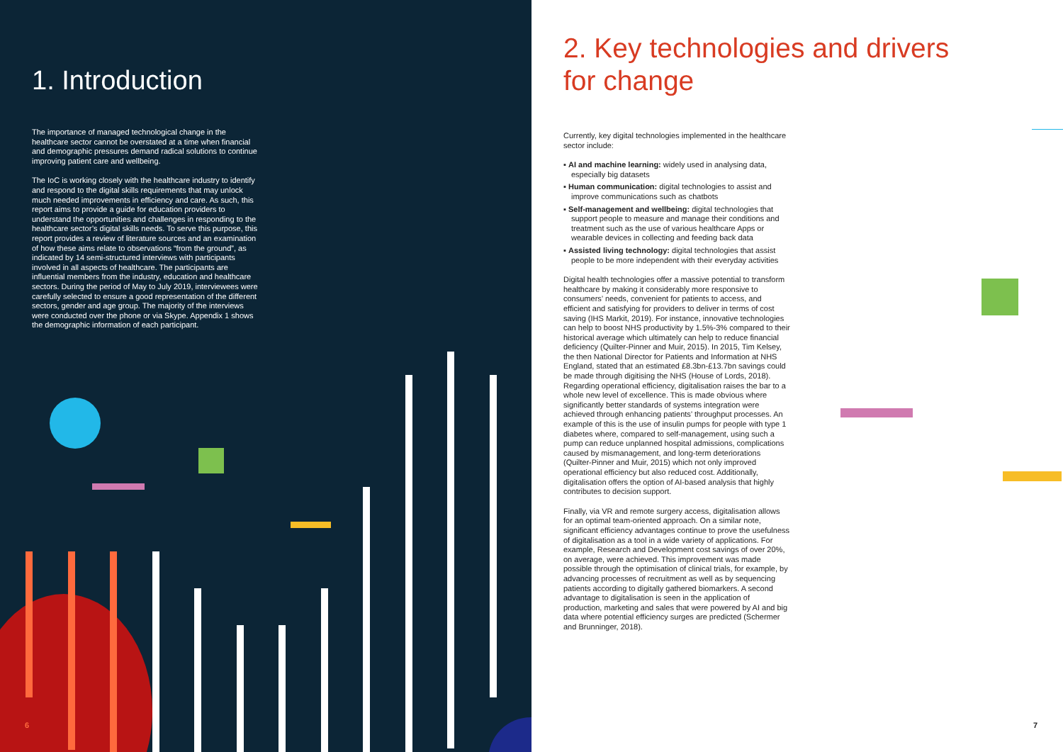1. Introduction
The importance of managed technological change in the healthcare sector cannot be overstated at a time when financial and demographic pressures demand radical solutions to continue improving patient care and wellbeing.
The IoC is working closely with the healthcare industry to identify and respond to the digital skills requirements that may unlock much needed improvements in efficiency and care. As such, this report aims to provide a guide for education providers to understand the opportunities and challenges in responding to the healthcare sector’s digital skills needs. To serve this purpose, this report provides a review of literature sources and an examination of how these aims relate to observations “from the ground”, as indicated by 14 semi-structured interviews with participants involved in all aspects of healthcare. The participants are influential members from the industry, education and healthcare sectors. During the period of May to July 2019, interviewees were carefully selected to ensure a good representation of the different sectors, gender and age group. The majority of the interviews were conducted over the phone or via Skype. Appendix 1 shows the demographic information of each participant.
6
2. Key technologies and drivers
for change
Currently, key digital technologies implemented in the healthcare sector include:
▪ AI and machine learning: widely used in analysing data, especially big datasets
▪ Human communication: digital technologies to assist and improve communications such as chatbots
▪ Self-management and wellbeing: digital technologies that support people to measure and manage their conditions and treatment such as the use of various healthcare Apps or wearable devices in collecting and feeding back data
▪ Assisted living technology: digital technologies that assist people to be more independent with their everyday activities
Digital health technologies offer a massive potential to transform healthcare by making it considerably more responsive to consumers’ needs, convenient for patients to access, and efficient and satisfying for providers to deliver in terms of cost saving (IHS Markit, 2019). For instance, innovative technologies can help to boost NHS productivity by 1.5%-3% compared to their historical average which ultimately can help to reduce financial deficiency (Quilter-Pinner and Muir, 2015). In 2015, Tim Kelsey, the then National Director for Patients and Information at NHS England, stated that an estimated £8.3bn-£13.7bn savings could be made through digitising the NHS (House of Lords, 2018). Regarding operational efficiency, digitalisation raises the bar to a whole new level of excellence. This is made obvious where significantly better standards of systems integration were achieved through enhancing patients’ throughput processes. An example of this is the use of insulin pumps for people with type 1 diabetes where, compared to self-management, using such a pump can reduce unplanned hospital admissions, complications caused by mismanagement, and long-term deteriorations (Quilter-Pinner and Muir, 2015) which not only improved operational efficiency but also reduced cost. Additionally, digitalisation offers the option of AI-based analysis that highly contributes to decision support.
Finally, via VR and remote surgery access, digitalisation allows for an optimal team-oriented approach. On a similar note, significant efficiency advantages continue to prove the usefulness of digitalisation as a tool in a wide variety of applications. For example, Research and Development cost savings of over 20%, on average, were achieved. This improvement was made possible through the optimisation of clinical trials, for example, by advancing processes of recruitment as well as by sequencing patients according to digitally gathered biomarkers. A second advantage to digitalisation is seen in the application of production, marketing and sales that were powered by AI and big data where potential efficiency surges are predicted (Schermer and Brunninger, 2018).
7